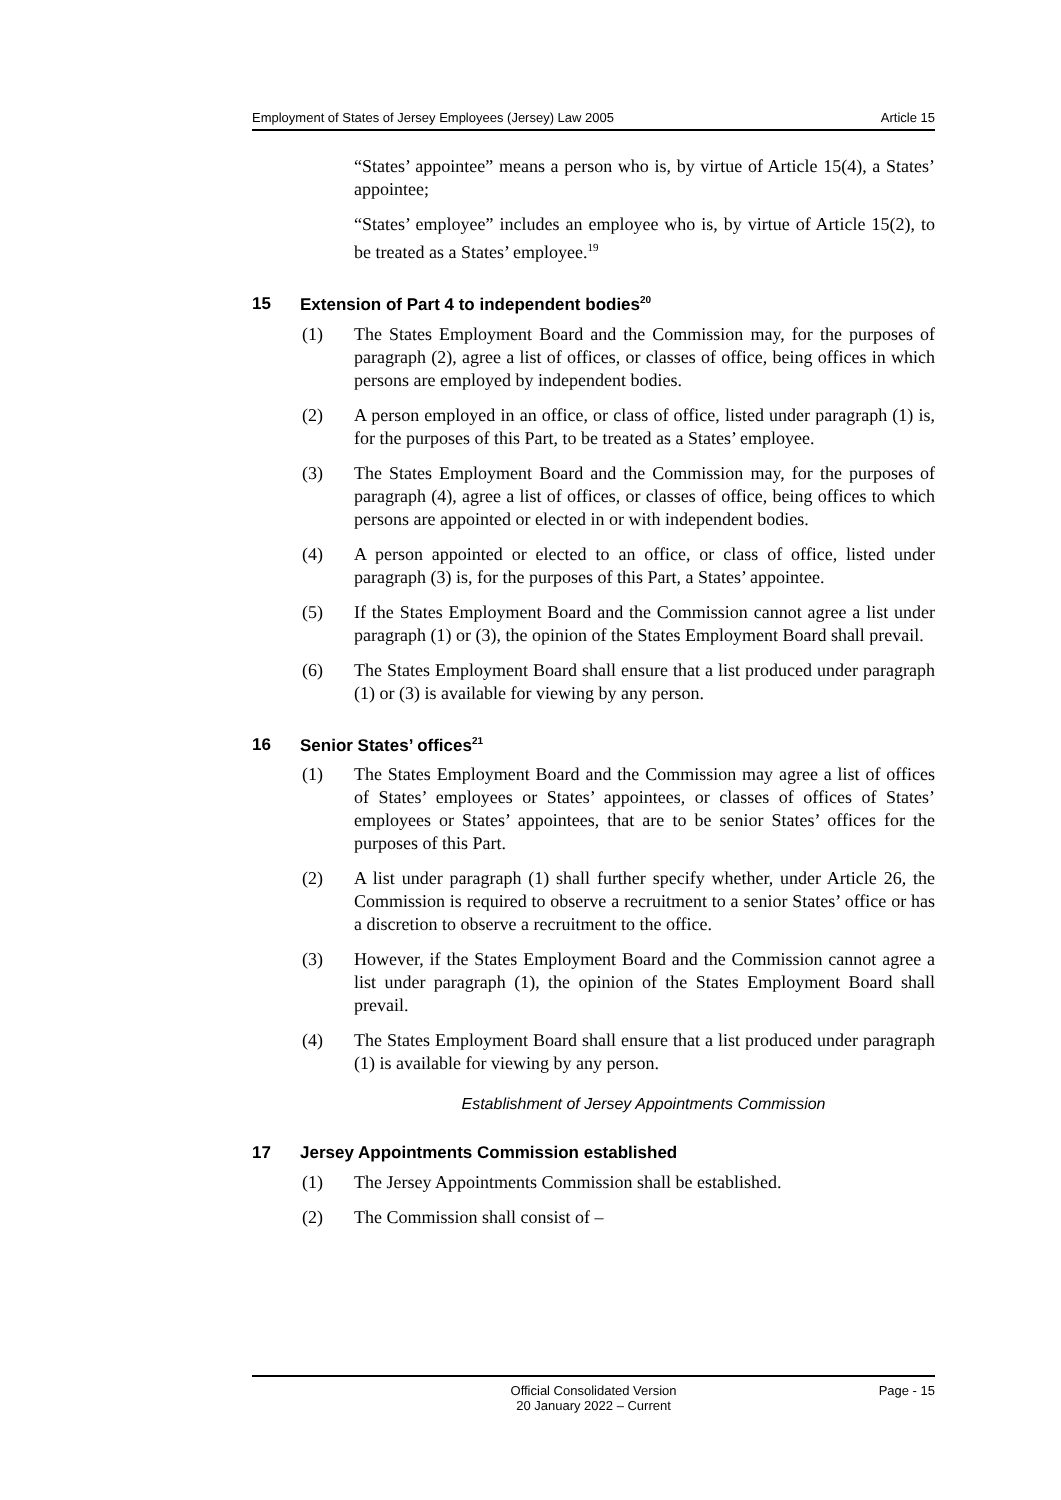Employment of States of Jersey Employees (Jersey) Law 2005 Article 15
“States’ appointee” means a person who is, by virtue of Article 15(4), a States’ appointee;
“States’ employee” includes an employee who is, by virtue of Article 15(2), to be treated as a States’ employee.<sup>19</sup>
15 Extension of Part 4 to independent bodies<sup>20</sup>
(1) The States Employment Board and the Commission may, for the purposes of paragraph (2), agree a list of offices, or classes of office, being offices in which persons are employed by independent bodies.
(2) A person employed in an office, or class of office, listed under paragraph (1) is, for the purposes of this Part, to be treated as a States’ employee.
(3) The States Employment Board and the Commission may, for the purposes of paragraph (4), agree a list of offices, or classes of office, being offices to which persons are appointed or elected in or with independent bodies.
(4) A person appointed or elected to an office, or class of office, listed under paragraph (3) is, for the purposes of this Part, a States’ appointee.
(5) If the States Employment Board and the Commission cannot agree a list under paragraph (1) or (3), the opinion of the States Employment Board shall prevail.
(6) The States Employment Board shall ensure that a list produced under paragraph (1) or (3) is available for viewing by any person.
16 Senior States’ offices<sup>21</sup>
(1) The States Employment Board and the Commission may agree a list of offices of States’ employees or States’ appointees, or classes of offices of States’ employees or States’ appointees, that are to be senior States’ offices for the purposes of this Part.
(2) A list under paragraph (1) shall further specify whether, under Article 26, the Commission is required to observe a recruitment to a senior States’ office or has a discretion to observe a recruitment to the office.
(3) However, if the States Employment Board and the Commission cannot agree a list under paragraph (1), the opinion of the States Employment Board shall prevail.
(4) The States Employment Board shall ensure that a list produced under paragraph (1) is available for viewing by any person.
Establishment of Jersey Appointments Commission
17 Jersey Appointments Commission established
(1) The Jersey Appointments Commission shall be established.
(2) The Commission shall consist of –
Official Consolidated Version
20 January 2022 – Current Page - 15